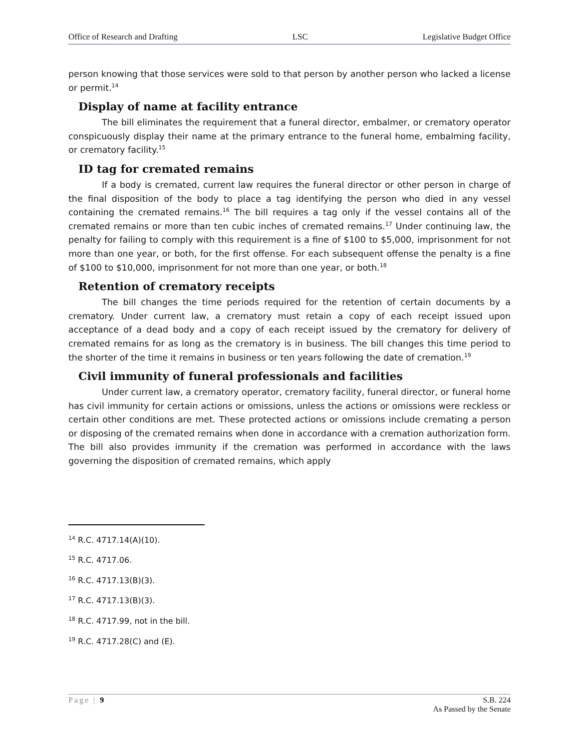Office of Research and Drafting LSC Legislative Budget Office
person knowing that those services were sold to that person by another person who lacked a license or permit.<sup>14</sup>
Display of name at facility entrance
The bill eliminates the requirement that a funeral director, embalmer, or crematory operator conspicuously display their name at the primary entrance to the funeral home, embalming facility, or crematory facility.<sup>15</sup>
ID tag for cremated remains
If a body is cremated, current law requires the funeral director or other person in charge of the final disposition of the body to place a tag identifying the person who died in any vessel containing the cremated remains.<sup>16</sup> The bill requires a tag only if the vessel contains all of the cremated remains or more than ten cubic inches of cremated remains.<sup>17</sup> Under continuing law, the penalty for failing to comply with this requirement is a fine of $100 to $5,000, imprisonment for not more than one year, or both, for the first offense. For each subsequent offense the penalty is a fine of $100 to $10,000, imprisonment for not more than one year, or both.<sup>18</sup>
Retention of crematory receipts
The bill changes the time periods required for the retention of certain documents by a crematory. Under current law, a crematory must retain a copy of each receipt issued upon acceptance of a dead body and a copy of each receipt issued by the crematory for delivery of cremated remains for as long as the crematory is in business. The bill changes this time period to the shorter of the time it remains in business or ten years following the date of cremation.<sup>19</sup>
Civil immunity of funeral professionals and facilities
Under current law, a crematory operator, crematory facility, funeral director, or funeral home has civil immunity for certain actions or omissions, unless the actions or omissions were reckless or certain other conditions are met. These protected actions or omissions include cremating a person or disposing of the cremated remains when done in accordance with a cremation authorization form. The bill also provides immunity if the cremation was performed in accordance with the laws governing the disposition of cremated remains, which apply
<sup>14</sup> R.C. 4717.14(A)(10).
<sup>15</sup> R.C. 4717.06.
<sup>16</sup> R.C. 4717.13(B)(3).
<sup>17</sup> R.C. 4717.13(B)(3).
<sup>18</sup> R.C. 4717.99, not in the bill.
<sup>19</sup> R.C. 4717.28(C) and (E).
Page | 9 S.B. 224
As Passed by the Senate